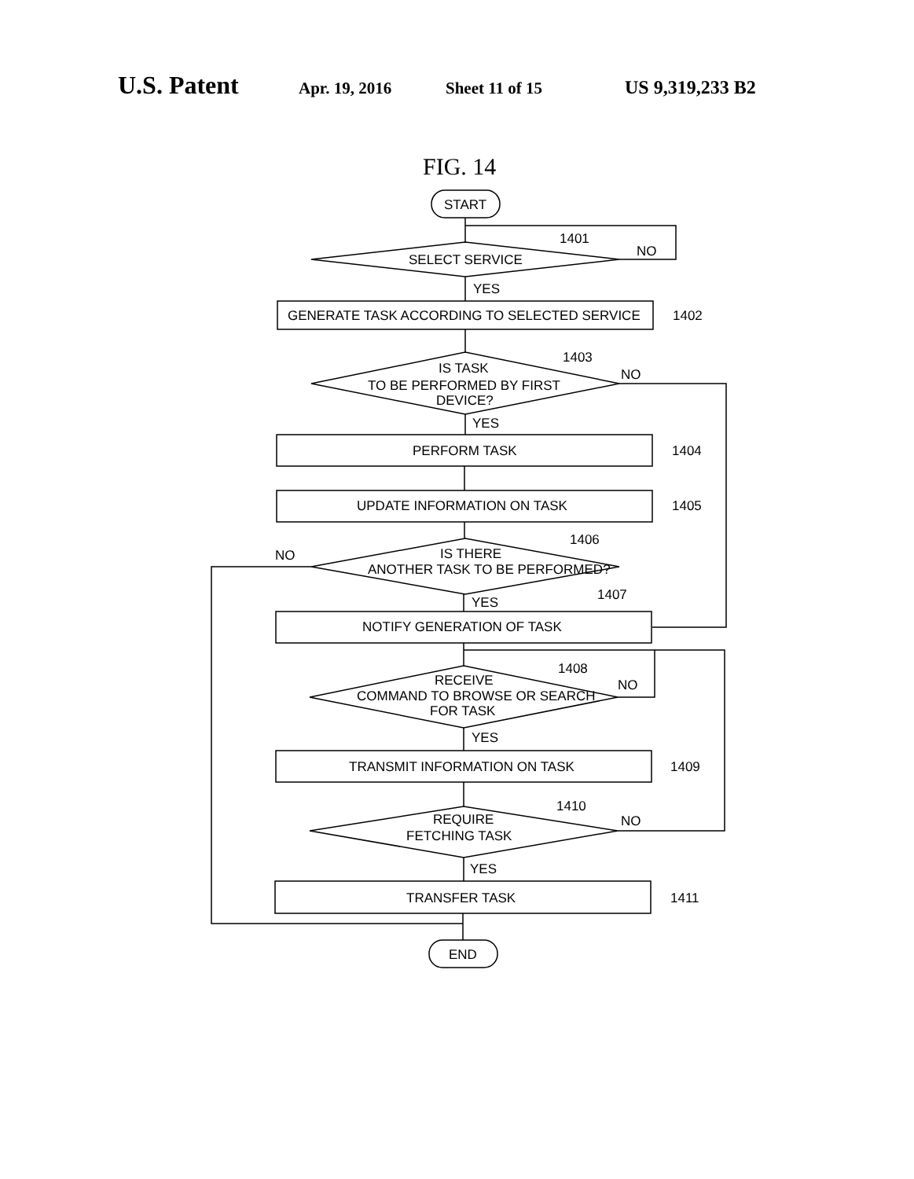U.S. Patent Apr. 19, 2016 Sheet 11 of 15 US 9,319,233 B2
START
SELECT SERVICE
1401
NO
YES
GENERATE TASK ACCORDING TO SELECTED SERVICE
1402
IS TASK
TO BE PERFORMED BY FIRST
DEVICE?
1403
NO
YES
PERFORM TASK
1404
UPDATE INFORMATION ON TASK
1405
IS THERE
ANOTHER TASK TO BE PERFORMED?
1406
NO
YES
1407
NOTIFY GENERATION OF TASK
RECEIVE
COMMAND TO BROWSE OR SEARCH
FOR TASK
1408
NO
YES
TRANSMIT INFORMATION ON TASK
1409
REQUIRE
FETCHING TASK
1410
NO
YES
TRANSFER TASK
1411
END
FIG. 14